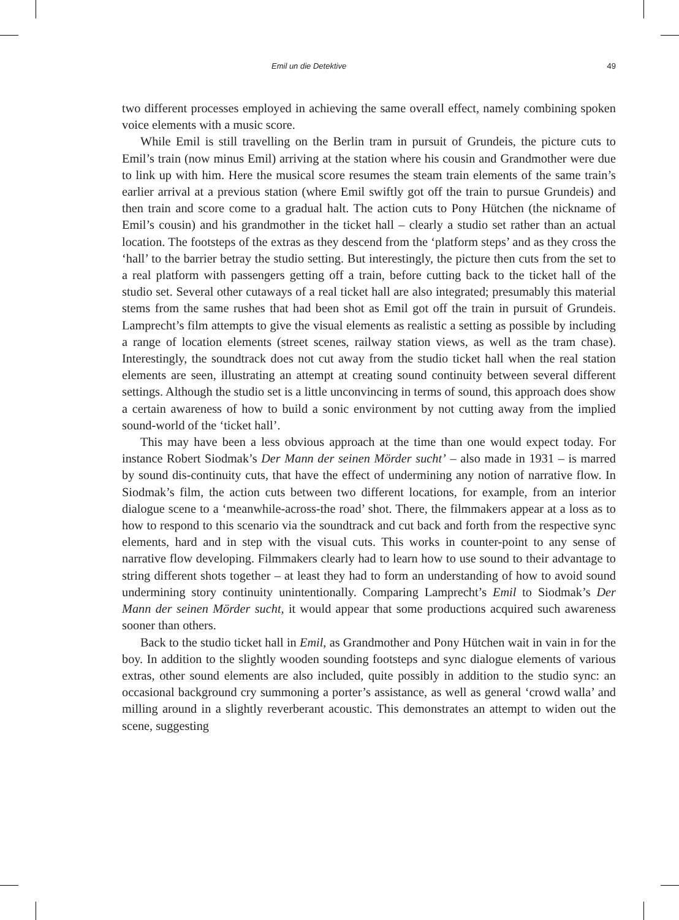Emil un die Detektive 49
two different processes employed in achieving the same overall effect, namely combining spoken voice elements with a music score.
While Emil is still travelling on the Berlin tram in pursuit of Grundeis, the picture cuts to Emil’s train (now minus Emil) arriving at the station where his cousin and Grandmother were due to link up with him. Here the musical score resumes the steam train elements of the same train’s earlier arrival at a previous station (where Emil swiftly got off the train to pursue Grundeis) and then train and score come to a gradual halt. The action cuts to Pony Hütchen (the nickname of Emil’s cousin) and his grandmother in the ticket hall – clearly a studio set rather than an actual location. The footsteps of the extras as they descend from the ‘platform steps’ and as they cross the ‘hall’ to the barrier betray the studio setting. But interestingly, the picture then cuts from the set to a real platform with passengers getting off a train, before cutting back to the ticket hall of the studio set. Several other cutaways of a real ticket hall are also integrated; presumably this material stems from the same rushes that had been shot as Emil got off the train in pursuit of Grundeis. Lamprecht’s film attempts to give the visual elements as realistic a setting as possible by including a range of location elements (street scenes, railway station views, as well as the tram chase). Interestingly, the soundtrack does not cut away from the studio ticket hall when the real station elements are seen, illustrating an attempt at creating sound continuity between several different settings. Although the studio set is a little unconvincing in terms of sound, this approach does show a certain awareness of how to build a sonic environment by not cutting away from the implied sound-world of the ‘ticket hall’.
This may have been a less obvious approach at the time than one would expect today. For instance Robert Siodmak’s Der Mann der seinen Mörder sucht’ – also made in 1931 – is marred by sound dis-continuity cuts, that have the effect of undermining any notion of narrative flow. In Siodmak’s film, the action cuts between two different locations, for example, from an interior dialogue scene to a ‘meanwhile-across-the road’ shot. There, the filmmakers appear at a loss as to how to respond to this scenario via the soundtrack and cut back and forth from the respective sync elements, hard and in step with the visual cuts. This works in counter-point to any sense of narrative flow developing. Filmmakers clearly had to learn how to use sound to their advantage to string different shots together – at least they had to form an understanding of how to avoid sound undermining story continuity unintentionally. Comparing Lamprecht’s Emil to Siodmak’s Der Mann der seinen Mörder sucht, it would appear that some productions acquired such awareness sooner than others.
Back to the studio ticket hall in Emil, as Grandmother and Pony Hütchen wait in vain in for the boy. In addition to the slightly wooden sounding footsteps and sync dialogue elements of various extras, other sound elements are also included, quite possibly in addition to the studio sync: an occasional background cry summoning a porter’s assistance, as well as general ‘crowd walla’ and milling around in a slightly reverberant acoustic. This demonstrates an attempt to widen out the scene, suggesting